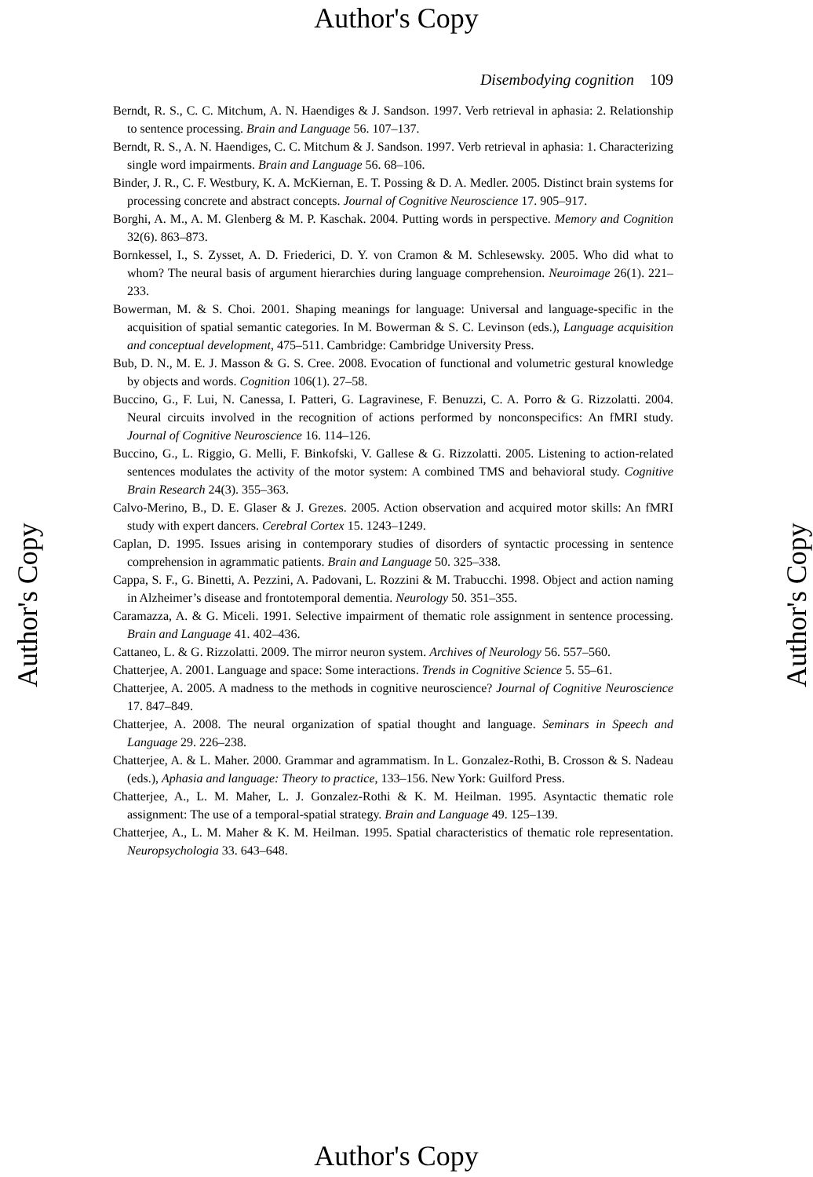Author's Copy
Disembodying cognition 109
Berndt, R. S., C. C. Mitchum, A. N. Haendiges & J. Sandson. 1997. Verb retrieval in aphasia: 2. Relationship to sentence processing. Brain and Language 56. 107–137.
Berndt, R. S., A. N. Haendiges, C. C. Mitchum & J. Sandson. 1997. Verb retrieval in aphasia: 1. Characterizing single word impairments. Brain and Language 56. 68–106.
Binder, J. R., C. F. Westbury, K. A. McKiernan, E. T. Possing & D. A. Medler. 2005. Distinct brain systems for processing concrete and abstract concepts. Journal of Cognitive Neuroscience 17. 905–917.
Borghi, A. M., A. M. Glenberg & M. P. Kaschak. 2004. Putting words in perspective. Memory and Cognition 32(6). 863–873.
Bornkessel, I., S. Zysset, A. D. Friederici, D. Y. von Cramon & M. Schlesewsky. 2005. Who did what to whom? The neural basis of argument hierarchies during language comprehension. Neuroimage 26(1). 221–233.
Bowerman, M. & S. Choi. 2001. Shaping meanings for language: Universal and language-specific in the acquisition of spatial semantic categories. In M. Bowerman & S. C. Levinson (eds.), Language acquisition and conceptual development, 475–511. Cambridge: Cambridge University Press.
Bub, D. N., M. E. J. Masson & G. S. Cree. 2008. Evocation of functional and volumetric gestural knowledge by objects and words. Cognition 106(1). 27–58.
Buccino, G., F. Lui, N. Canessa, I. Patteri, G. Lagravinese, F. Benuzzi, C. A. Porro & G. Rizzolatti. 2004. Neural circuits involved in the recognition of actions performed by nonconspecifics: An fMRI study. Journal of Cognitive Neuroscience 16. 114–126.
Buccino, G., L. Riggio, G. Melli, F. Binkofski, V. Gallese & G. Rizzolatti. 2005. Listening to action-related sentences modulates the activity of the motor system: A combined TMS and behavioral study. Cognitive Brain Research 24(3). 355–363.
Calvo-Merino, B., D. E. Glaser & J. Grezes. 2005. Action observation and acquired motor skills: An fMRI study with expert dancers. Cerebral Cortex 15. 1243–1249.
Caplan, D. 1995. Issues arising in contemporary studies of disorders of syntactic processing in sentence comprehension in agrammatic patients. Brain and Language 50. 325–338.
Cappa, S. F., G. Binetti, A. Pezzini, A. Padovani, L. Rozzini & M. Trabucchi. 1998. Object and action naming in Alzheimer’s disease and frontotemporal dementia. Neurology 50. 351–355.
Caramazza, A. & G. Miceli. 1991. Selective impairment of thematic role assignment in sentence processing. Brain and Language 41. 402–436.
Cattaneo, L. & G. Rizzolatti. 2009. The mirror neuron system. Archives of Neurology 56. 557–560.
Chatterjee, A. 2001. Language and space: Some interactions. Trends in Cognitive Science 5. 55–61.
Chatterjee, A. 2005. A madness to the methods in cognitive neuroscience? Journal of Cognitive Neuroscience 17. 847–849.
Chatterjee, A. 2008. The neural organization of spatial thought and language. Seminars in Speech and Language 29. 226–238.
Chatterjee, A. & L. Maher. 2000. Grammar and agrammatism. In L. Gonzalez-Rothi, B. Crosson & S. Nadeau (eds.), Aphasia and language: Theory to practice, 133–156. New York: Guilford Press.
Chatterjee, A., L. M. Maher, L. J. Gonzalez-Rothi & K. M. Heilman. 1995. Asyntactic thematic role assignment: The use of a temporal-spatial strategy. Brain and Language 49. 125–139.
Chatterjee, A., L. M. Maher & K. M. Heilman. 1995. Spatial characteristics of thematic role representation. Neuropsychologia 33. 643–648.
Author's Copy Author's Copy
Author's Copy